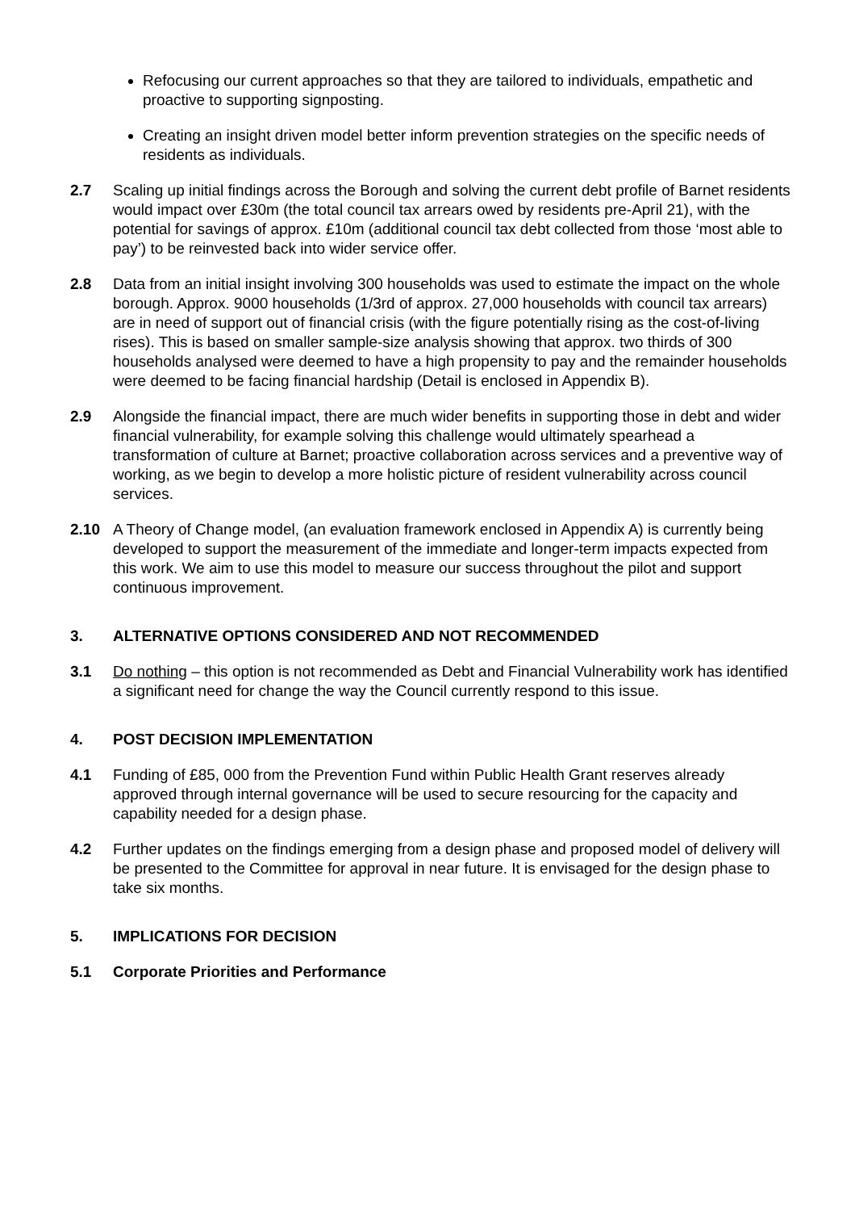Refocusing our current approaches so that they are tailored to individuals, empathetic and proactive to supporting signposting.
Creating an insight driven model better inform prevention strategies on the specific needs of residents as individuals.
2.7 Scaling up initial findings across the Borough and solving the current debt profile of Barnet residents would impact over £30m (the total council tax arrears owed by residents pre-April 21), with the potential for savings of approx. £10m (additional council tax debt collected from those ‘most able to pay’) to be reinvested back into wider service offer.
2.8 Data from an initial insight involving 300 households was used to estimate the impact on the whole borough. Approx. 9000 households (1/3rd of approx. 27,000 households with council tax arrears) are in need of support out of financial crisis (with the figure potentially rising as the cost-of-living rises). This is based on smaller sample-size analysis showing that approx. two thirds of 300 households analysed were deemed to have a high propensity to pay and the remainder households were deemed to be facing financial hardship (Detail is enclosed in Appendix B).
2.9 Alongside the financial impact, there are much wider benefits in supporting those in debt and wider financial vulnerability, for example solving this challenge would ultimately spearhead a transformation of culture at Barnet; proactive collaboration across services and a preventive way of working, as we begin to develop a more holistic picture of resident vulnerability across council services.
2.10 A Theory of Change model, (an evaluation framework enclosed in Appendix A) is currently being developed to support the measurement of the immediate and longer-term impacts expected from this work. We aim to use this model to measure our success throughout the pilot and support continuous improvement.
3. ALTERNATIVE OPTIONS CONSIDERED AND NOT RECOMMENDED
3.1 Do nothing – this option is not recommended as Debt and Financial Vulnerability work has identified a significant need for change the way the Council currently respond to this issue.
4. POST DECISION IMPLEMENTATION
4.1 Funding of £85, 000 from the Prevention Fund within Public Health Grant reserves already approved through internal governance will be used to secure resourcing for the capacity and capability needed for a design phase.
4.2 Further updates on the findings emerging from a design phase and proposed model of delivery will be presented to the Committee for approval in near future. It is envisaged for the design phase to take six months.
5. IMPLICATIONS FOR DECISION
5.1 Corporate Priorities and Performance